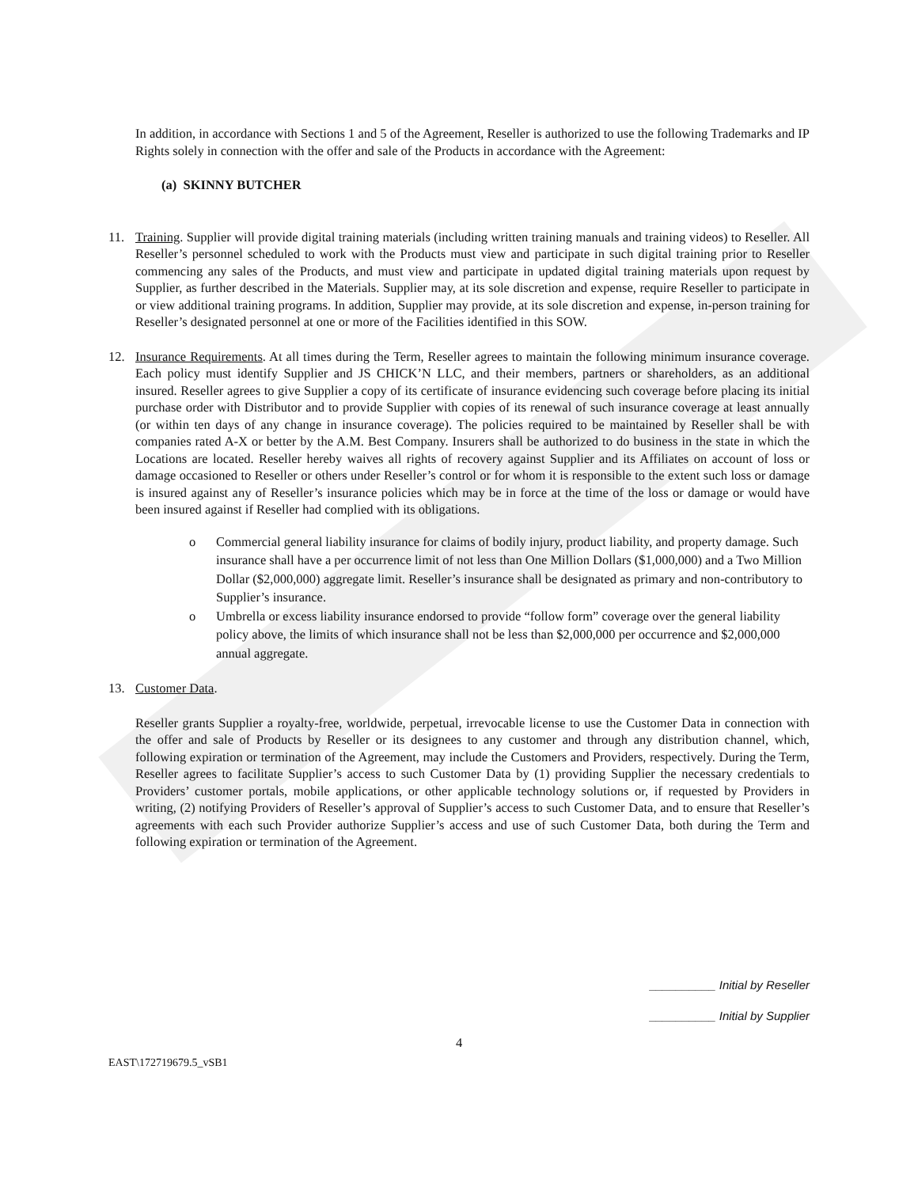In addition, in accordance with Sections 1 and 5 of the Agreement, Reseller is authorized to use the following Trademarks and IP Rights solely in connection with the offer and sale of the Products in accordance with the Agreement:
(a) SKINNY BUTCHER
11. Training. Supplier will provide digital training materials (including written training manuals and training videos) to Reseller. All Reseller’s personnel scheduled to work with the Products must view and participate in such digital training prior to Reseller commencing any sales of the Products, and must view and participate in updated digital training materials upon request by Supplier, as further described in the Materials. Supplier may, at its sole discretion and expense, require Reseller to participate in or view additional training programs. In addition, Supplier may provide, at its sole discretion and expense, in-person training for Reseller’s designated personnel at one or more of the Facilities identified in this SOW.
12. Insurance Requirements. At all times during the Term, Reseller agrees to maintain the following minimum insurance coverage. Each policy must identify Supplier and JS CHICK’N LLC, and their members, partners or shareholders, as an additional insured. Reseller agrees to give Supplier a copy of its certificate of insurance evidencing such coverage before placing its initial purchase order with Distributor and to provide Supplier with copies of its renewal of such insurance coverage at least annually (or within ten days of any change in insurance coverage). The policies required to be maintained by Reseller shall be with companies rated A-X or better by the A.M. Best Company. Insurers shall be authorized to do business in the state in which the Locations are located. Reseller hereby waives all rights of recovery against Supplier and its Affiliates on account of loss or damage occasioned to Reseller or others under Reseller’s control or for whom it is responsible to the extent such loss or damage is insured against any of Reseller’s insurance policies which may be in force at the time of the loss or damage or would have been insured against if Reseller had complied with its obligations.
o Commercial general liability insurance for claims of bodily injury, product liability, and property damage. Such insurance shall have a per occurrence limit of not less than One Million Dollars ($1,000,000) and a Two Million Dollar ($2,000,000) aggregate limit. Reseller’s insurance shall be designated as primary and non-contributory to Supplier’s insurance.
o Umbrella or excess liability insurance endorsed to provide “follow form” coverage over the general liability policy above, the limits of which insurance shall not be less than $2,000,000 per occurrence and $2,000,000 annual aggregate.
13. Customer Data.
Reseller grants Supplier a royalty-free, worldwide, perpetual, irrevocable license to use the Customer Data in connection with the offer and sale of Products by Reseller or its designees to any customer and through any distribution channel, which, following expiration or termination of the Agreement, may include the Customers and Providers, respectively. During the Term, Reseller agrees to facilitate Supplier’s access to such Customer Data by (1) providing Supplier the necessary credentials to Providers’ customer portals, mobile applications, or other applicable technology solutions or, if requested by Providers in writing, (2) notifying Providers of Reseller’s approval of Supplier’s access to such Customer Data, and to ensure that Reseller’s agreements with each such Provider authorize Supplier’s access and use of such Customer Data, both during the Term and following expiration or termination of the Agreement.
__________ Initial by Reseller
__________ Initial by Supplier
4
EAST\172719679.5_vSB1